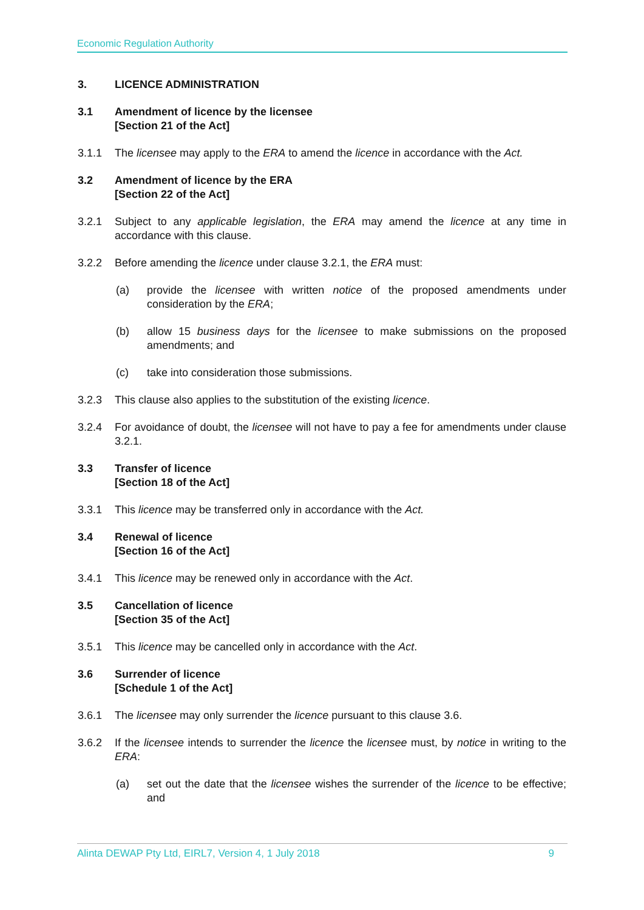Economic Regulation Authority
3. LICENCE ADMINISTRATION
3.1 Amendment of licence by the licensee
[Section 21 of the Act]
3.1.1 The licensee may apply to the ERA to amend the licence in accordance with the Act.
3.2 Amendment of licence by the ERA
[Section 22 of the Act]
3.2.1 Subject to any applicable legislation, the ERA may amend the licence at any time in accordance with this clause.
3.2.2 Before amending the licence under clause 3.2.1, the ERA must:
(a) provide the licensee with written notice of the proposed amendments under consideration by the ERA;
(b) allow 15 business days for the licensee to make submissions on the proposed amendments; and
(c) take into consideration those submissions.
3.2.3 This clause also applies to the substitution of the existing licence.
3.2.4 For avoidance of doubt, the licensee will not have to pay a fee for amendments under clause 3.2.1.
3.3 Transfer of licence
[Section 18 of the Act]
3.3.1 This licence may be transferred only in accordance with the Act.
3.4 Renewal of licence
[Section 16 of the Act]
3.4.1 This licence may be renewed only in accordance with the Act.
3.5 Cancellation of licence
[Section 35 of the Act]
3.5.1 This licence may be cancelled only in accordance with the Act.
3.6 Surrender of licence
[Schedule 1 of the Act]
3.6.1 The licensee may only surrender the licence pursuant to this clause 3.6.
3.6.2 If the licensee intends to surrender the licence the licensee must, by notice in writing to the ERA:
(a) set out the date that the licensee wishes the surrender of the licence to be effective; and
Alinta DEWAP Pty Ltd, EIRL7, Version 4, 1 July 2018 9